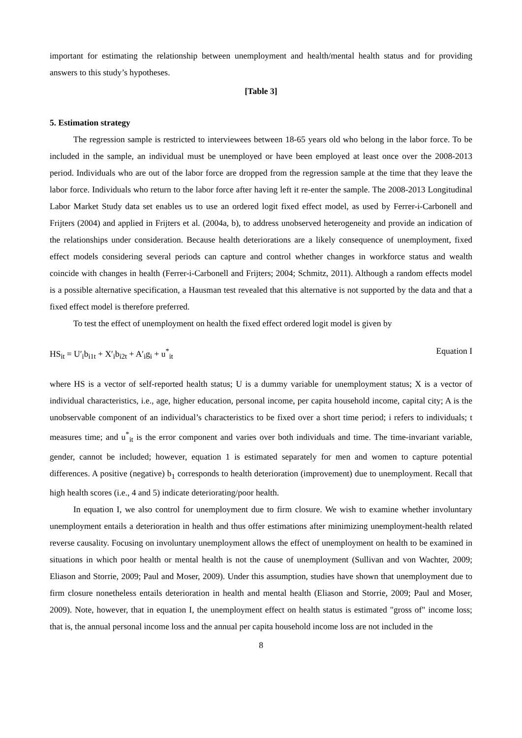important for estimating the relationship between unemployment and health/mental health status and for providing answers to this study’s hypotheses.
[Table 3]
5. Estimation strategy
The regression sample is restricted to interviewees between 18-65 years old who belong in the labor force. To be included in the sample, an individual must be unemployed or have been employed at least once over the 2008-2013 period. Individuals who are out of the labor force are dropped from the regression sample at the time that they leave the labor force. Individuals who return to the labor force after having left it re-enter the sample. The 2008-2013 Longitudinal Labor Market Study data set enables us to use an ordered logit fixed effect model, as used by Ferrer-i-Carbonell and Frijters (2004) and applied in Frijters et al. (2004a, b), to address unobserved heterogeneity and provide an indication of the relationships under consideration. Because health deteriorations are a likely consequence of unemployment, fixed effect models considering several periods can capture and control whether changes in workforce status and wealth coincide with changes in health (Ferrer-i-Carbonell and Frijters; 2004; Schmitz, 2011). Although a random effects model is a possible alternative specification, a Hausman test revealed that this alternative is not supported by the data and that a fixed effect model is therefore preferred.
To test the effect of unemployment on health the fixed effect ordered logit model is given by
HS<sub>it</sub> = U′<sub>i</sub>b<sub>i1t</sub> + X′<sub>i</sub>b<sub>i2t</sub> + A′<sub>i</sub>g<sub>i</sub> + u<sup>*</sup><sub>it</sub> Equation I
where HS is a vector of self-reported health status; U is a dummy variable for unemployment status; X is a vector of individual characteristics, i.e., age, higher education, personal income, per capita household income, capital city; A is the unobservable component of an individual’s characteristics to be fixed over a short time period; i refers to individuals; t measures time; and u<sup>*</sup><sub>it</sub> is the error component and varies over both individuals and time. The time-invariant variable, gender, cannot be included; however, equation 1 is estimated separately for men and women to capture potential differences. A positive (negative) b<sub>1</sub> corresponds to health deterioration (improvement) due to unemployment. Recall that high health scores (i.e., 4 and 5) indicate deteriorating/poor health.
In equation I, we also control for unemployment due to firm closure. We wish to examine whether involuntary unemployment entails a deterioration in health and thus offer estimations after minimizing unemployment-health related reverse causality. Focusing on involuntary unemployment allows the effect of unemployment on health to be examined in situations in which poor health or mental health is not the cause of unemployment (Sullivan and von Wachter, 2009; Eliason and Storrie, 2009; Paul and Moser, 2009). Under this assumption, studies have shown that unemployment due to firm closure nonetheless entails deterioration in health and mental health (Eliason and Storrie, 2009; Paul and Moser, 2009). Note, however, that in equation I, the unemployment effect on health status is estimated "gross of" income loss; that is, the annual personal income loss and the annual per capita household income loss are not included in the
8